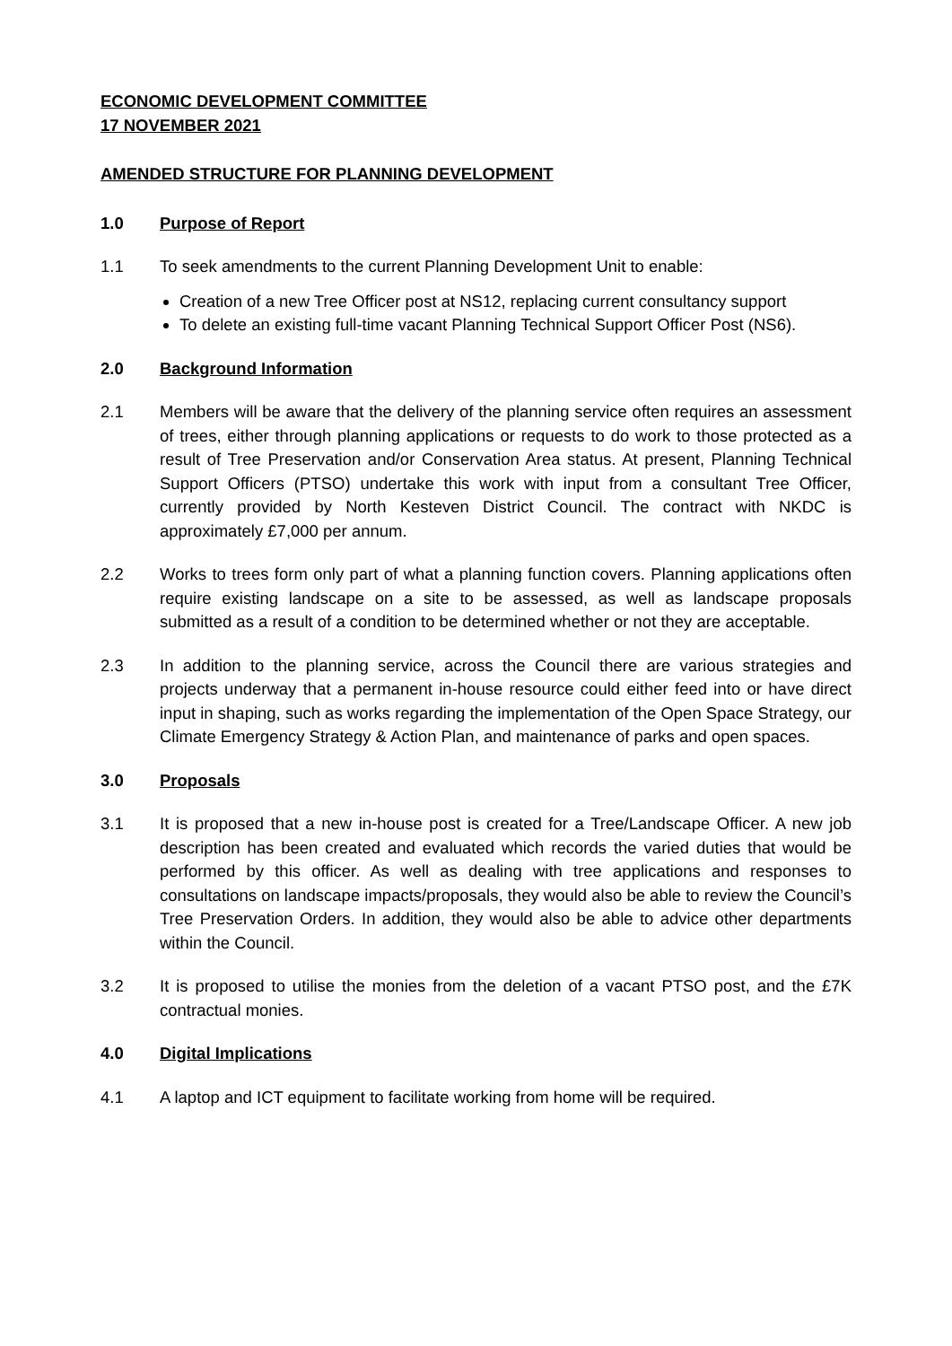ECONOMIC DEVELOPMENT COMMITTEE
17 NOVEMBER 2021
AMENDED STRUCTURE FOR PLANNING DEVELOPMENT
1.0 Purpose of Report
1.1 To seek amendments to the current Planning Development Unit to enable:
Creation of a new Tree Officer post at NS12, replacing current consultancy support
To delete an existing full-time vacant Planning Technical Support Officer Post (NS6).
2.0 Background Information
2.1 Members will be aware that the delivery of the planning service often requires an assessment of trees, either through planning applications or requests to do work to those protected as a result of Tree Preservation and/or Conservation Area status. At present, Planning Technical Support Officers (PTSO) undertake this work with input from a consultant Tree Officer, currently provided by North Kesteven District Council. The contract with NKDC is approximately £7,000 per annum.
2.2 Works to trees form only part of what a planning function covers. Planning applications often require existing landscape on a site to be assessed, as well as landscape proposals submitted as a result of a condition to be determined whether or not they are acceptable.
2.3 In addition to the planning service, across the Council there are various strategies and projects underway that a permanent in-house resource could either feed into or have direct input in shaping, such as works regarding the implementation of the Open Space Strategy, our Climate Emergency Strategy & Action Plan, and maintenance of parks and open spaces.
3.0 Proposals
3.1 It is proposed that a new in-house post is created for a Tree/Landscape Officer. A new job description has been created and evaluated which records the varied duties that would be performed by this officer. As well as dealing with tree applications and responses to consultations on landscape impacts/proposals, they would also be able to review the Council’s Tree Preservation Orders. In addition, they would also be able to advice other departments within the Council.
3.2 It is proposed to utilise the monies from the deletion of a vacant PTSO post, and the £7K contractual monies.
4.0 Digital Implications
4.1 A laptop and ICT equipment to facilitate working from home will be required.